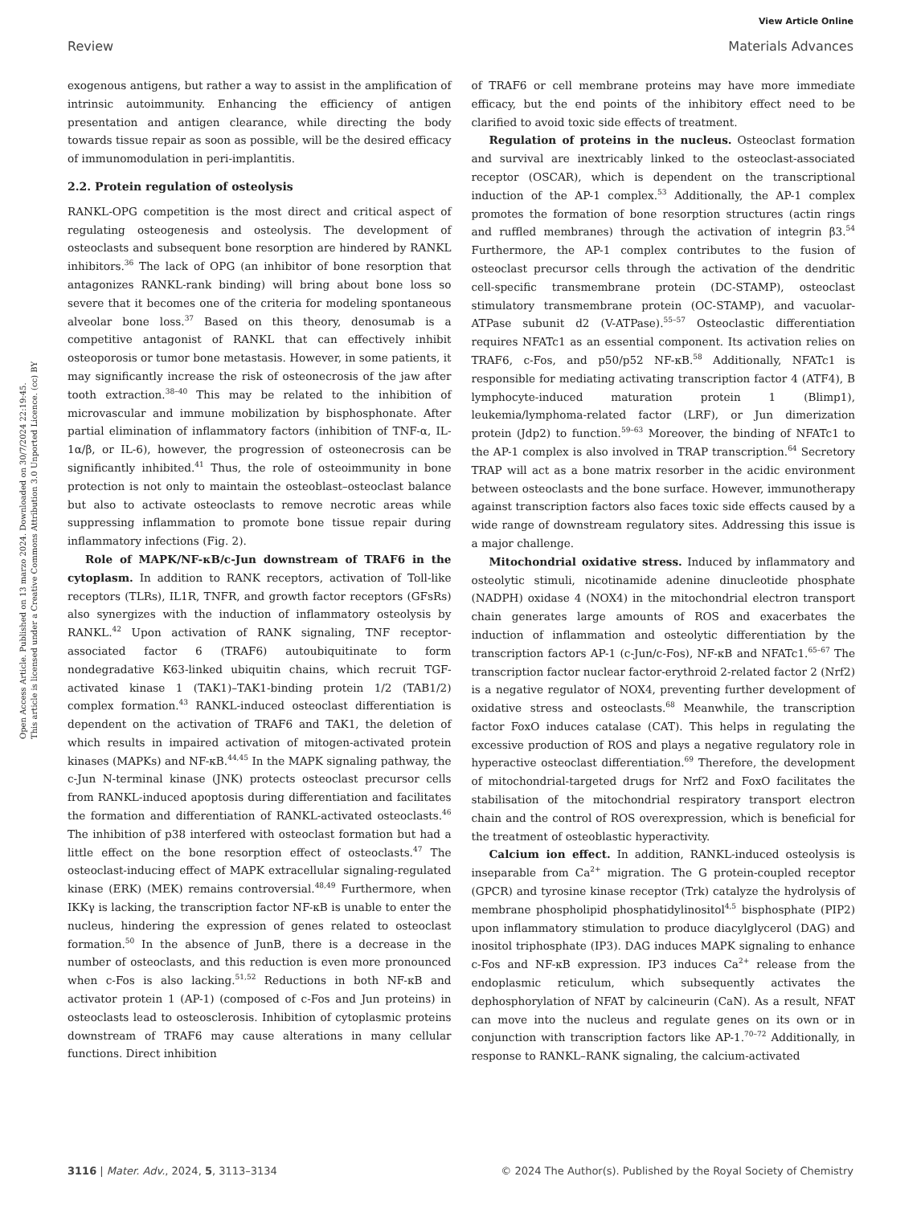View Article Online
Review Materials Advances
Open Access Article. Published on 13 marzo 2024. Downloaded on 30/7/2024 22:19:45.
This article is licensed under a Creative Commons Attribution 3.0 Unported Licence. (cc) BY
exogenous antigens, but rather a way to assist in the amplification of intrinsic autoimmunity. Enhancing the efficiency of antigen presentation and antigen clearance, while directing the body towards tissue repair as soon as possible, will be the desired efficacy of immunomodulation in peri-implantitis.
2.2. Protein regulation of osteolysis
RANKL-OPG competition is the most direct and critical aspect of regulating osteogenesis and osteolysis. The development of osteoclasts and subsequent bone resorption are hindered by RANKL inhibitors.<sup>36</sup> The lack of OPG (an inhibitor of bone resorption that antagonizes RANKL-rank binding) will bring about bone loss so severe that it becomes one of the criteria for modeling spontaneous alveolar bone loss.<sup>37</sup> Based on this theory, denosumab is a competitive antagonist of RANKL that can effectively inhibit osteoporosis or tumor bone metastasis. However, in some patients, it may significantly increase the risk of osteonecrosis of the jaw after tooth extraction.<sup>38–40</sup> This may be related to the inhibition of microvascular and immune mobilization by bisphosphonate. After partial elimination of inflammatory factors (inhibition of TNF-α, IL-1α/β, or IL-6), however, the progression of osteonecrosis can be significantly inhibited.<sup>41</sup> Thus, the role of osteoimmunity in bone protection is not only to maintain the osteoblast–osteoclast balance but also to activate osteoclasts to remove necrotic areas while suppressing inflammation to promote bone tissue repair during inflammatory infections (Fig. 2).
Role of MAPK/NF-κB/c-Jun downstream of TRAF6 in the cytoplasm. In addition to RANK receptors, activation of Toll-like receptors (TLRs), IL1R, TNFR, and growth factor receptors (GFsRs) also synergizes with the induction of inflammatory osteolysis by RANKL.<sup>42</sup> Upon activation of RANK signaling, TNF receptor-associated factor 6 (TRAF6) autoubiquitinate to form nondegradative K63-linked ubiquitin chains, which recruit TGF-activated kinase 1 (TAK1)–TAK1-binding protein 1/2 (TAB1/2) complex formation.<sup>43</sup> RANKL-induced osteoclast differentiation is dependent on the activation of TRAF6 and TAK1, the deletion of which results in impaired activation of mitogen-activated protein kinases (MAPKs) and NF-κB.<sup>44,45</sup> In the MAPK signaling pathway, the c-Jun N-terminal kinase (JNK) protects osteoclast precursor cells from RANKL-induced apoptosis during differentiation and facilitates the formation and differentiation of RANKL-activated osteoclasts.<sup>46</sup> The inhibition of p38 interfered with osteoclast formation but had a little effect on the bone resorption effect of osteoclasts.<sup>47</sup> The osteoclast-inducing effect of MAPK extracellular signaling-regulated kinase (ERK) (MEK) remains controversial.<sup>48,49</sup> Furthermore, when IKKγ is lacking, the transcription factor NF-κB is unable to enter the nucleus, hindering the expression of genes related to osteoclast formation.<sup>50</sup> In the absence of JunB, there is a decrease in the number of osteoclasts, and this reduction is even more pronounced when c-Fos is also lacking.<sup>51,52</sup> Reductions in both NF-κB and activator protein 1 (AP-1) (composed of c-Fos and Jun proteins) in osteoclasts lead to osteosclerosis. Inhibition of cytoplasmic proteins downstream of TRAF6 may cause alterations in many cellular functions. Direct inhibition
of TRAF6 or cell membrane proteins may have more immediate efficacy, but the end points of the inhibitory effect need to be clarified to avoid toxic side effects of treatment.
Regulation of proteins in the nucleus. Osteoclast formation and survival are inextricably linked to the osteoclast-associated receptor (OSCAR), which is dependent on the transcriptional induction of the AP-1 complex.<sup>53</sup> Additionally, the AP-1 complex promotes the formation of bone resorption structures (actin rings and ruffled membranes) through the activation of integrin β3.<sup>54</sup> Furthermore, the AP-1 complex contributes to the fusion of osteoclast precursor cells through the activation of the dendritic cell-specific transmembrane protein (DC-STAMP), osteoclast stimulatory transmembrane protein (OC-STAMP), and vacuolar-ATPase subunit d2 (V-ATPase).<sup>55–57</sup> Osteoclastic differentiation requires NFATc1 as an essential component. Its activation relies on TRAF6, c-Fos, and p50/p52 NF-κB.<sup>58</sup> Additionally, NFATc1 is responsible for mediating activating transcription factor 4 (ATF4), B lymphocyte-induced maturation protein 1 (Blimp1), leukemia/lymphoma-related factor (LRF), or Jun dimerization protein (Jdp2) to function.<sup>59–63</sup> Moreover, the binding of NFATc1 to the AP-1 complex is also involved in TRAP transcription.<sup>64</sup> Secretory TRAP will act as a bone matrix resorber in the acidic environment between osteoclasts and the bone surface. However, immunotherapy against transcription factors also faces toxic side effects caused by a wide range of downstream regulatory sites. Addressing this issue is a major challenge.
Mitochondrial oxidative stress. Induced by inflammatory and osteolytic stimuli, nicotinamide adenine dinucleotide phosphate (NADPH) oxidase 4 (NOX4) in the mitochondrial electron transport chain generates large amounts of ROS and exacerbates the induction of inflammation and osteolytic differentiation by the transcription factors AP-1 (c-Jun/c-Fos), NF-κB and NFATc1.<sup>65–67</sup> The transcription factor nuclear factor-erythroid 2-related factor 2 (Nrf2) is a negative regulator of NOX4, preventing further development of oxidative stress and osteoclasts.<sup>68</sup> Meanwhile, the transcription factor FoxO induces catalase (CAT). This helps in regulating the excessive production of ROS and plays a negative regulatory role in hyperactive osteoclast differentiation.<sup>69</sup> Therefore, the development of mitochondrial-targeted drugs for Nrf2 and FoxO facilitates the stabilisation of the mitochondrial respiratory transport electron chain and the control of ROS overexpression, which is beneficial for the treatment of osteoblastic hyperactivity.
Calcium ion effect. In addition, RANKL-induced osteolysis is inseparable from Ca<sup>2+</sup> migration. The G protein-coupled receptor (GPCR) and tyrosine kinase receptor (Trk) catalyze the hydrolysis of membrane phospholipid phosphatidylinositol<sup>4,5</sup> bisphosphate (PIP2) upon inflammatory stimulation to produce diacylglycerol (DAG) and inositol triphosphate (IP3). DAG induces MAPK signaling to enhance c-Fos and NF-κB expression. IP3 induces Ca<sup>2+</sup> release from the endoplasmic reticulum, which subsequently activates the dephosphorylation of NFAT by calcineurin (CaN). As a result, NFAT can move into the nucleus and regulate genes on its own or in conjunction with transcription factors like AP-1.<sup>70–72</sup> Additionally, in response to RANKL–RANK signaling, the calcium-activated
3116 | Mater. Adv., 2024, 5, 3113–3134 © 2024 The Author(s). Published by the Royal Society of Chemistry